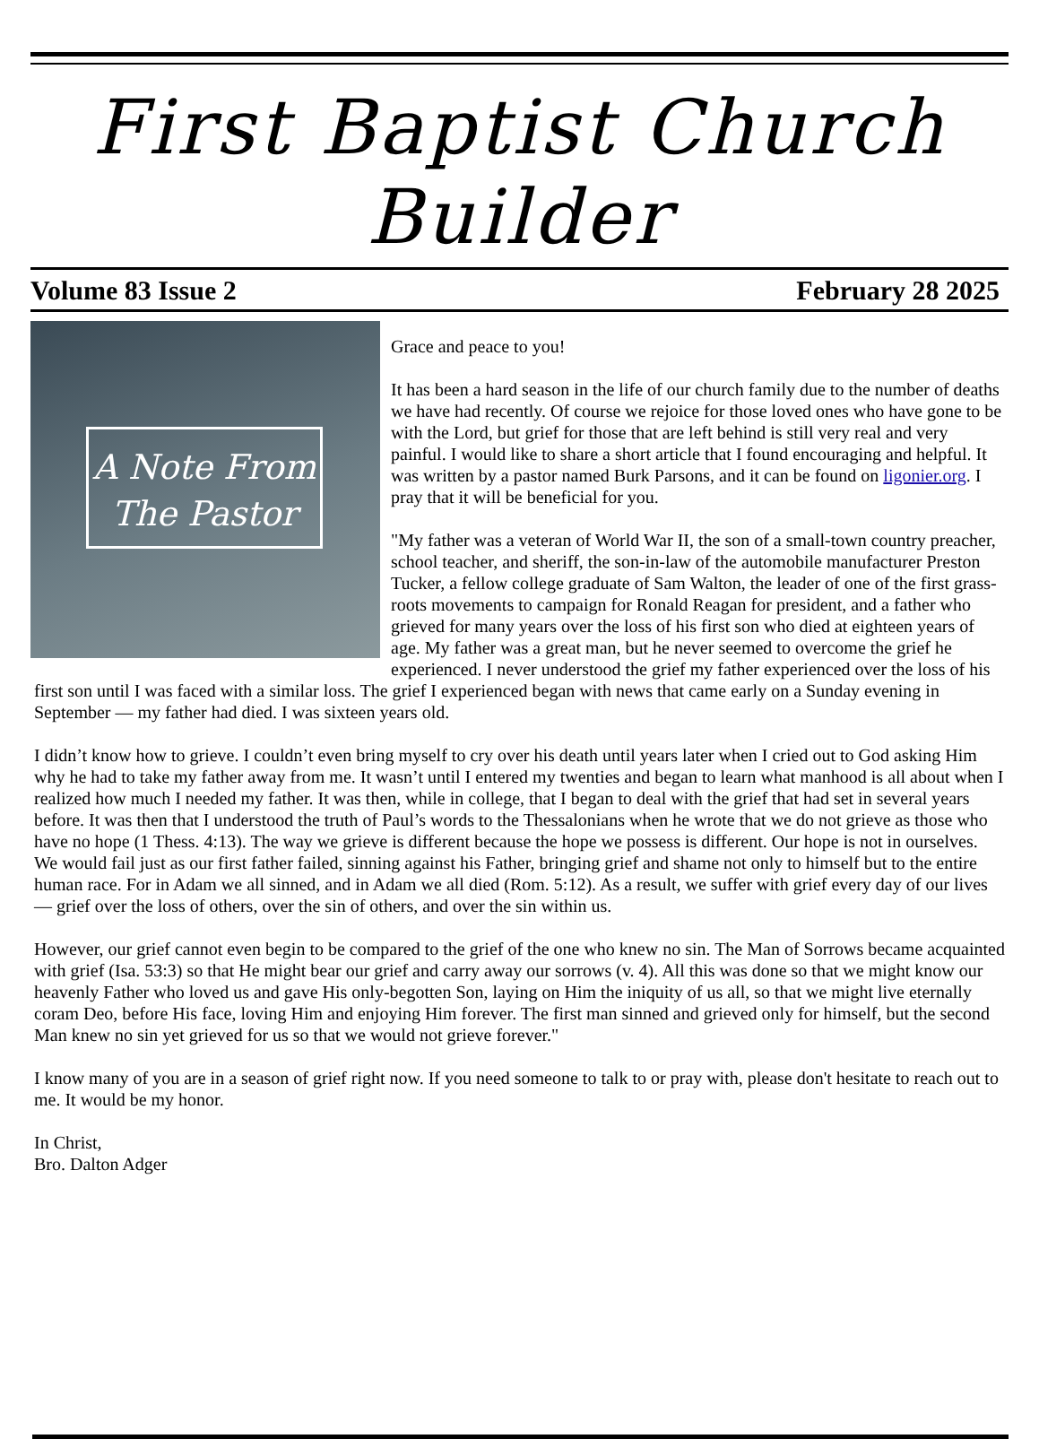First Baptist Church Builder
Volume 83 Issue 2 February 28 2025
A Note From The Pastor
Grace and peace to you!
It has been a hard season in the life of our church family due to the number of deaths we have had recently. Of course we rejoice for those loved ones who have gone to be with the Lord, but grief for those that are left behind is still very real and very painful. I would like to share a short article that I found encouraging and helpful. It was written by a pastor named Burk Parsons, and it can be found on ligonier.org. I pray that it will be beneficial for you.
"My father was a veteran of World War II, the son of a small-town country preacher, school teacher, and sheriff, the son-in-law of the automobile manufacturer Preston Tucker, a fellow college graduate of Sam Walton, the leader of one of the first grass-roots movements to campaign for Ronald Reagan for president, and a father who grieved for many years over the loss of his first son who died at eighteen years of age. My father was a great man, but he never seemed to overcome the grief he experienced. I never understood the grief my father experienced over the loss of his first son until I was faced with a similar loss. The grief I experienced began with news that came early on a Sunday evening in September — my father had died. I was sixteen years old.
I didn’t know how to grieve. I couldn’t even bring myself to cry over his death until years later when I cried out to God asking Him why he had to take my father away from me. It wasn’t until I entered my twenties and began to learn what manhood is all about when I realized how much I needed my father. It was then, while in college, that I began to deal with the grief that had set in several years before. It was then that I understood the truth of Paul’s words to the Thessalonians when he wrote that we do not grieve as those who have no hope (1 Thess. 4:13). The way we grieve is different because the hope we possess is different. Our hope is not in ourselves. We would fail just as our first father failed, sinning against his Father, bringing grief and shame not only to himself but to the entire human race. For in Adam we all sinned, and in Adam we all died (Rom. 5:12). As a result, we suffer with grief every day of our lives — grief over the loss of others, over the sin of others, and over the sin within us.
However, our grief cannot even begin to be compared to the grief of the one who knew no sin. The Man of Sorrows became acquainted with grief (Isa. 53:3) so that He might bear our grief and carry away our sorrows (v. 4). All this was done so that we might know our heavenly Father who loved us and gave His only-begotten Son, laying on Him the iniquity of us all, so that we might live eternally coram Deo, before His face, loving Him and enjoying Him forever. The first man sinned and grieved only for himself, but the second Man knew no sin yet grieved for us so that we would not grieve forever."
I know many of you are in a season of grief right now. If you need someone to talk to or pray with, please don't hesitate to reach out to me. It would be my honor.
In Christ,
Bro. Dalton Adger